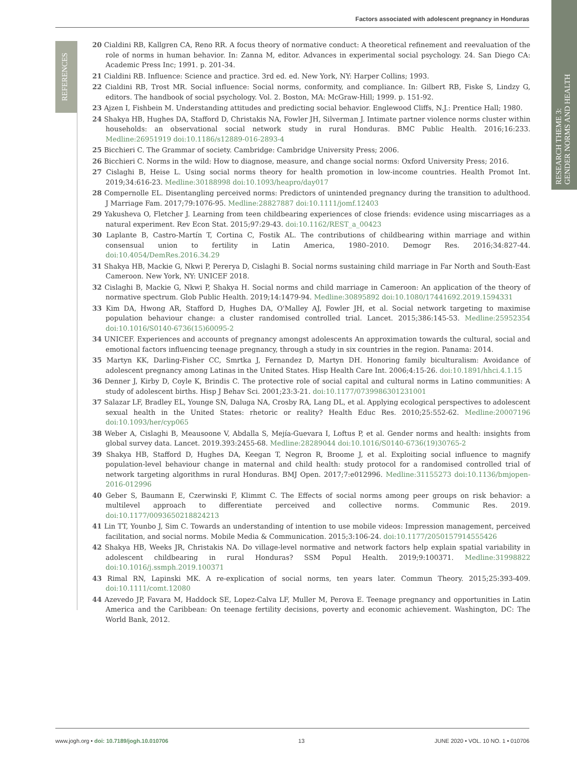Factors associated with adolescent pregnancy in Honduras
RESEARCH THEME 3:
GENDER NORMS AND HEALTH
REFERENCES
20 Cialdini RB, Kallgren CA, Reno RR. A focus theory of normative conduct: A theoretical refinement and reevaluation of the role of norms in human behavior. In: Zanna M, editor. Advances in experimental social psychology. 24. San Diego CA: Academic Press Inc; 1991. p. 201-34.
21 Cialdini RB. Influence: Science and practice. 3rd ed. ed. New York, NY: Harper Collins; 1993.
22 Cialdini RB, Trost MR. Social influence: Social norms, conformity, and compliance. In: Gilbert RB, Fiske S, Lindzy G, editors. The handbook of social psychology. Vol. 2. Boston, MA: McGraw-Hill; 1999. p. 151-92.
23 Ajzen I, Fishbein M. Understanding attitudes and predicting social behavior. Englewood Cliffs, N.J.: Prentice Hall; 1980.
24 Shakya HB, Hughes DA, Stafford D, Christakis NA, Fowler JH, Silverman J. Intimate partner violence norms cluster within households: an observational social network study in rural Honduras. BMC Public Health. 2016;16:233. Medline:26951919 doi:10.1186/s12889-016-2893-4
25 Bicchieri C. The Grammar of society. Cambridge: Cambridge University Press; 2006.
26 Bicchieri C. Norms in the wild: How to diagnose, measure, and change social norms: Oxford University Press; 2016.
27 Cislaghi B, Heise L. Using social norms theory for health promotion in low-income countries. Health Promot Int. 2019;34:616-23. Medline:30188998 doi:10.1093/heapro/day017
28 Compernolle EL. Disentangling perceived norms: Predictors of unintended pregnancy during the transition to adulthood. J Marriage Fam. 2017;79:1076-95. Medline:28827887 doi:10.1111/jomf.12403
29 Yakusheva O, Fletcher J. Learning from teen childbearing experiences of close friends: evidence using miscarriages as a natural experiment. Rev Econ Stat. 2015;97:29-43. doi:10.1162/REST_a_00423
30 Laplante B, Castro-Martín T, Cortina C, Fostik AL. The contributions of childbearing within marriage and within consensual union to fertility in Latin America, 1980–2010. Demogr Res. 2016;34:827-44. doi:10.4054/DemRes.2016.34.29
31 Shakya HB, Mackie G, Nkwi P, Pererya D, Cislaghi B. Social norms sustaining child marriage in Far North and South-East Cameroon. New York, NY: UNICEF 2018.
32 Cislaghi B, Mackie G, Nkwi P, Shakya H. Social norms and child marriage in Cameroon: An application of the theory of normative spectrum. Glob Public Health. 2019;14:1479-94. Medline:30895892 doi:10.1080/17441692.2019.1594331
33 Kim DA, Hwong AR, Stafford D, Hughes DA, O'Malley AJ, Fowler JH, et al. Social network targeting to maximise population behaviour change: a cluster randomised controlled trial. Lancet. 2015;386:145-53. Medline:25952354 doi:10.1016/S0140-6736(15)60095-2
34 UNICEF. Experiences and accounts of pregnancy amongst adolescents An approximation towards the cultural, social and emotional factors influencing teenage pregnancy, through a study in six countries in the region. Panama: 2014.
35 Martyn KK, Darling-Fisher CC, Smrtka J, Fernandez D, Martyn DH. Honoring family biculturalism: Avoidance of adolescent pregnancy among Latinas in the United States. Hisp Health Care Int. 2006;4:15-26. doi:10.1891/hhci.4.1.15
36 Denner J, Kirby D, Coyle K, Brindis C. The protective role of social capital and cultural norms in Latino communities: A study of adolescent births. Hisp J Behav Sci. 2001;23:3-21. doi:10.1177/0739986301231001
37 Salazar LF, Bradley EL, Younge SN, Daluga NA, Crosby RA, Lang DL, et al. Applying ecological perspectives to adolescent sexual health in the United States: rhetoric or reality? Health Educ Res. 2010;25:552-62. Medline:20007196 doi:10.1093/her/cyp065
38 Weber A, Cislaghi B, Meausoone V, Abdalla S, Mejía-Guevara I, Loftus P, et al. Gender norms and health: insights from global survey data. Lancet. 2019.393:2455-68. Medline:28289044 doi:10.1016/S0140-6736(19)30765-2
39 Shakya HB, Stafford D, Hughes DA, Keegan T, Negron R, Broome J, et al. Exploiting social influence to magnify population-level behaviour change in maternal and child health: study protocol for a randomised controlled trial of network targeting algorithms in rural Honduras. BMJ Open. 2017;7:e012996. Medline:31155273 doi:10.1136/bmjopen-2016-012996
40 Geber S, Baumann E, Czerwinski F, Klimmt C. The Effects of social norms among peer groups on risk behavior: a multilevel approach to differentiate perceived and collective norms. Communic Res. 2019. doi:10.1177/0093650218824213
41 Lin TT, Younbo J, Sim C. Towards an understanding of intention to use mobile videos: Impression management, perceived facilitation, and social norms. Mobile Media & Communication. 2015;3:106-24. doi:10.1177/2050157914555426
42 Shakya HB, Weeks JR, Christakis NA. Do village-level normative and network factors help explain spatial variability in adolescent childbearing in rural Honduras? SSM Popul Health. 2019;9:100371. Medline:31998822 doi:10.1016/j.ssmph.2019.100371
43 Rimal RN, Lapinski MK. A re-explication of social norms, ten years later. Commun Theory. 2015;25:393-409. doi:10.1111/comt.12080
44 Azevedo JP, Favara M, Haddock SE, Lopez-Calva LF, Muller M, Perova E. Teenage pregnancy and opportunities in Latin America and the Caribbean: On teenage fertility decisions, poverty and economic achievement. Washington, DC: The World Bank, 2012.
www.jogh.org • doi: 10.7189/jogh.10.010706 13 JUNE 2020 • VOL. 10 NO. 1 • 010706